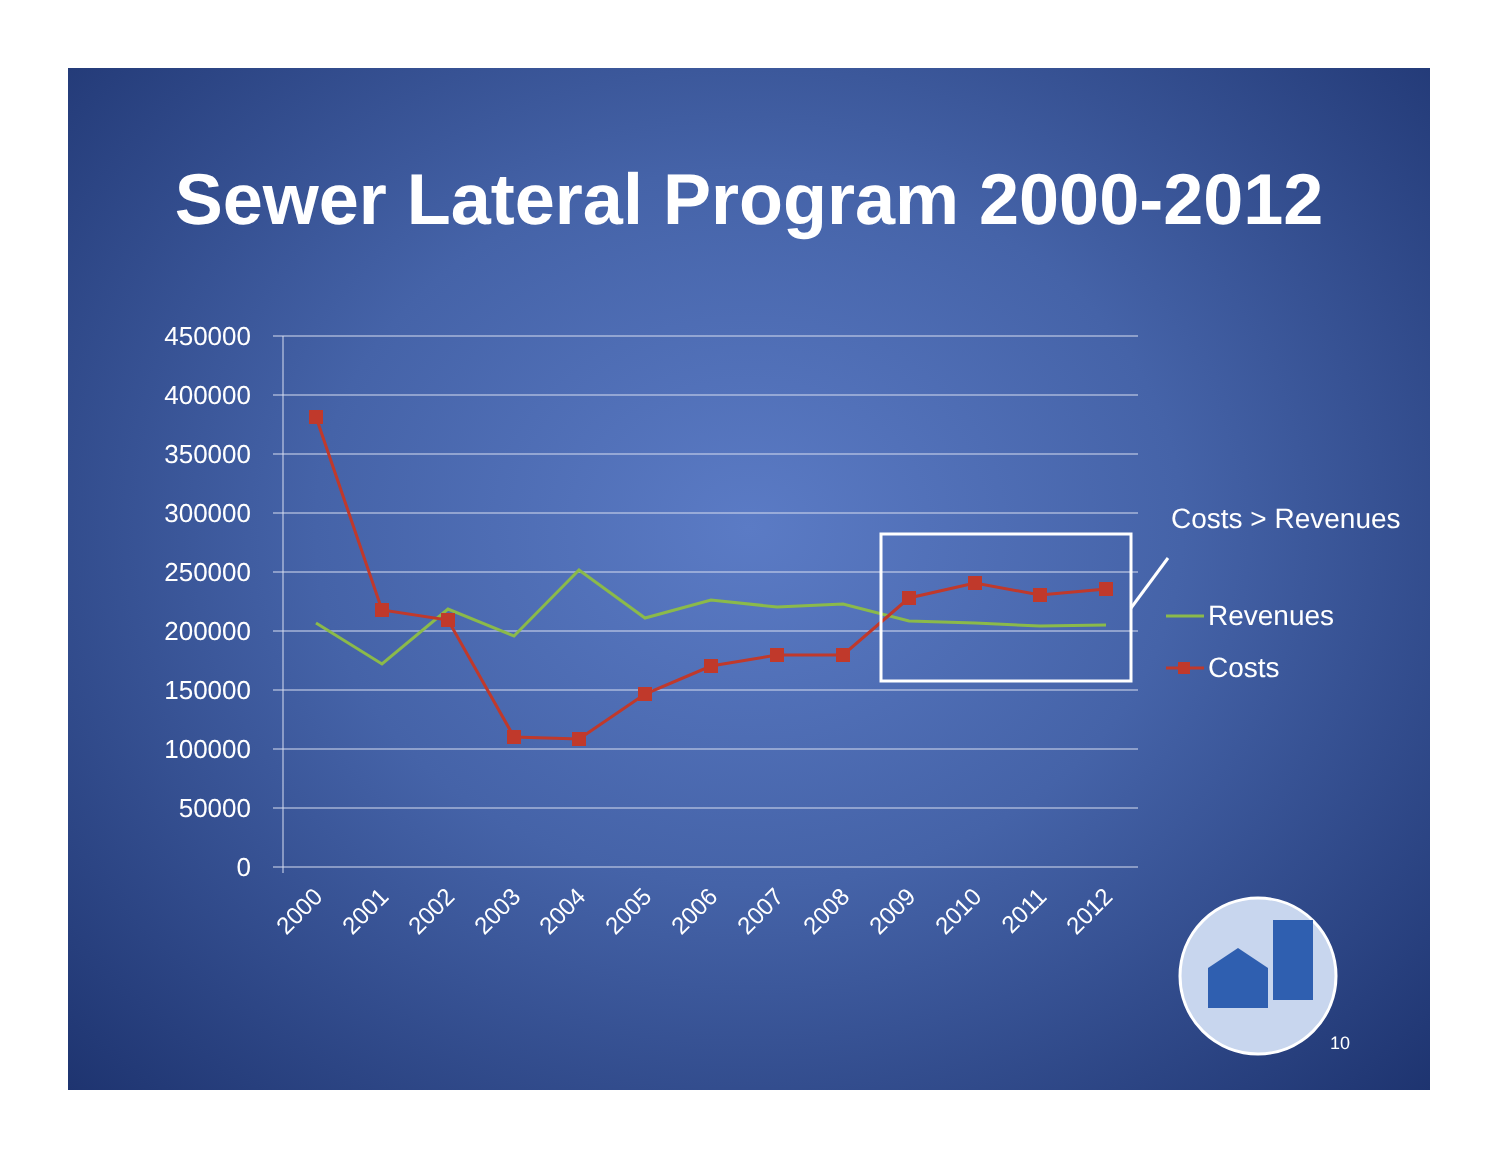Sewer Lateral Program 2000-2012
450000
400000
350000
300000
250000
200000
150000
100000
50000
0
2000
2001
2002
2003
2004
2005
2006
2007
2008
2009
2010
2011
2012
Costs > Revenues
Revenues
Costs
10